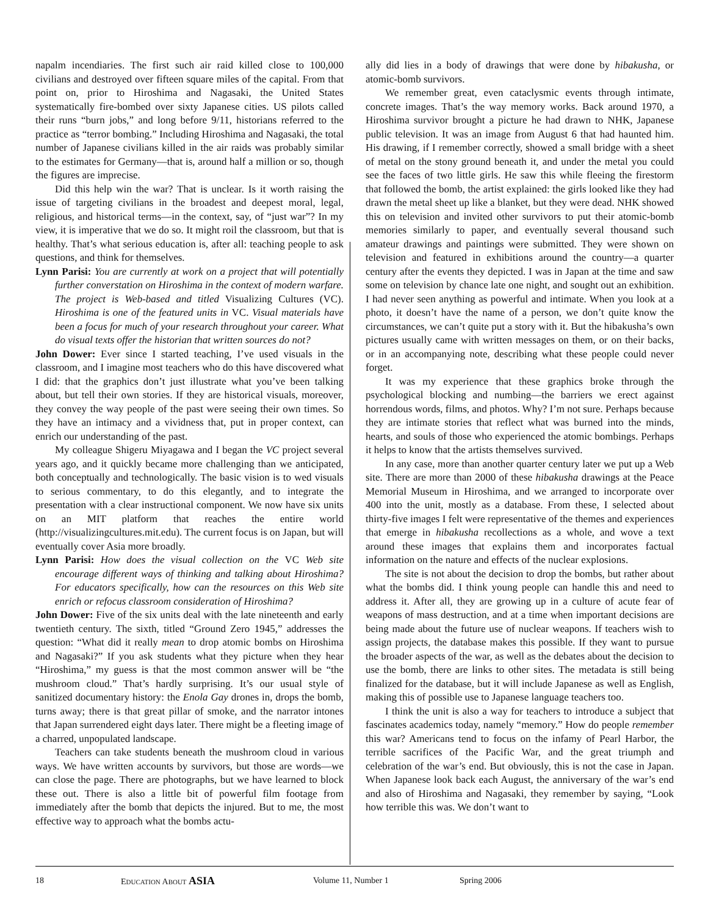napalm incendiaries. The first such air raid killed close to 100,000 civilians and destroyed over fifteen square miles of the capital. From that point on, prior to Hiroshima and Nagasaki, the United States systematically fire-bombed over sixty Japanese cities. US pilots called their runs “burn jobs,” and long before 9/11, historians referred to the practice as “terror bombing.” Including Hiroshima and Nagasaki, the total number of Japanese civilians killed in the air raids was probably similar to the estimates for Germany—that is, around half a million or so, though the figures are imprecise.
Did this help win the war? That is unclear. Is it worth raising the issue of targeting civilians in the broadest and deepest moral, legal, religious, and historical terms—in the context, say, of “just war”? In my view, it is imperative that we do so. It might roil the classroom, but that is healthy. That’s what serious education is, after all: teaching people to ask questions, and think for themselves.
Lynn Parisi: You are currently at work on a project that will potentially further converstation on Hiroshima in the context of modern warfare. The project is Web-based and titled Visualizing Cultures (VC). Hiroshima is one of the featured units in VC. Visual materials have been a focus for much of your research throughout your career. What do visual texts offer the historian that written sources do not?
John Dower: Ever since I started teaching, I’ve used visuals in the classroom, and I imagine most teachers who do this have discovered what I did: that the graphics don’t just illustrate what you’ve been talking about, but tell their own stories. If they are historical visuals, moreover, they convey the way people of the past were seeing their own times. So they have an intimacy and a vividness that, put in proper context, can enrich our understanding of the past.
My colleague Shigeru Miyagawa and I began the VC project several years ago, and it quickly became more challenging than we anticipated, both conceptually and technologically. The basic vision is to wed visuals to serious commentary, to do this elegantly, and to integrate the presentation with a clear instructional component. We now have six units on an MIT platform that reaches the entire world (http://visualizingcultures.mit.edu). The current focus is on Japan, but will eventually cover Asia more broadly.
Lynn Parisi: How does the visual collection on the VC Web site encourage different ways of thinking and talking about Hiroshima? For educators specifically, how can the resources on this Web site enrich or refocus classroom consideration of Hiroshima?
John Dower: Five of the six units deal with the late nineteenth and early twentieth century. The sixth, titled “Ground Zero 1945,” addresses the question: “What did it really mean to drop atomic bombs on Hiroshima and Nagasaki?” If you ask students what they picture when they hear “Hiroshima,” my guess is that the most common answer will be “the mushroom cloud.” That’s hardly surprising. It’s our usual style of sanitized documentary history: the Enola Gay drones in, drops the bomb, turns away; there is that great pillar of smoke, and the narrator intones that Japan surrendered eight days later. There might be a fleeting image of a charred, unpopulated landscape.
Teachers can take students beneath the mushroom cloud in various ways. We have written accounts by survivors, but those are words—we can close the page. There are photographs, but we have learned to block these out. There is also a little bit of powerful film footage from immediately after the bomb that depicts the injured. But to me, the most effective way to approach what the bombs actu-
ally did lies in a body of drawings that were done by hibakusha, or atomic-bomb survivors.
We remember great, even cataclysmic events through intimate, concrete images. That’s the way memory works. Back around 1970, a Hiroshima survivor brought a picture he had drawn to NHK, Japanese public television. It was an image from August 6 that had haunted him. His drawing, if I remember correctly, showed a small bridge with a sheet of metal on the stony ground beneath it, and under the metal you could see the faces of two little girls. He saw this while fleeing the firestorm that followed the bomb, the artist explained: the girls looked like they had drawn the metal sheet up like a blanket, but they were dead. NHK showed this on television and invited other survivors to put their atomic-bomb memories similarly to paper, and eventually several thousand such amateur drawings and paintings were submitted. They were shown on television and featured in exhibitions around the country—a quarter century after the events they depicted. I was in Japan at the time and saw some on television by chance late one night, and sought out an exhibition. I had never seen anything as powerful and intimate. When you look at a photo, it doesn’t have the name of a person, we don’t quite know the circumstances, we can’t quite put a story with it. But the hibakusha’s own pictures usually came with written messages on them, or on their backs, or in an accompanying note, describing what these people could never forget.
It was my experience that these graphics broke through the psychological blocking and numbing—the barriers we erect against horrendous words, films, and photos. Why? I’m not sure. Perhaps because they are intimate stories that reflect what was burned into the minds, hearts, and souls of those who experienced the atomic bombings. Perhaps it helps to know that the artists themselves survived.
In any case, more than another quarter century later we put up a Web site. There are more than 2000 of these hibakusha drawings at the Peace Memorial Museum in Hiroshima, and we arranged to incorporate over 400 into the unit, mostly as a database. From these, I selected about thirty-five images I felt were representative of the themes and experiences that emerge in hibakusha recollections as a whole, and wove a text around these images that explains them and incorporates factual information on the nature and effects of the nuclear explosions.
The site is not about the decision to drop the bombs, but rather about what the bombs did. I think young people can handle this and need to address it. After all, they are growing up in a culture of acute fear of weapons of mass destruction, and at a time when important decisions are being made about the future use of nuclear weapons. If teachers wish to assign projects, the database makes this possible. If they want to pursue the broader aspects of the war, as well as the debates about the decision to use the bomb, there are links to other sites. The metadata is still being finalized for the database, but it will include Japanese as well as English, making this of possible use to Japanese language teachers too.
I think the unit is also a way for teachers to introduce a subject that fascinates academics today, namely “memory.” How do people remember this war? Americans tend to focus on the infamy of Pearl Harbor, the terrible sacrifices of the Pacific War, and the great triumph and celebration of the war’s end. But obviously, this is not the case in Japan. When Japanese look back each August, the anniversary of the war’s end and also of Hiroshima and Nagasaki, they remember by saying, “Look how terrible this was. We don’t want to
18 EDUCATION ABOUT ASIA Volume 11, Number 1 Spring 2006